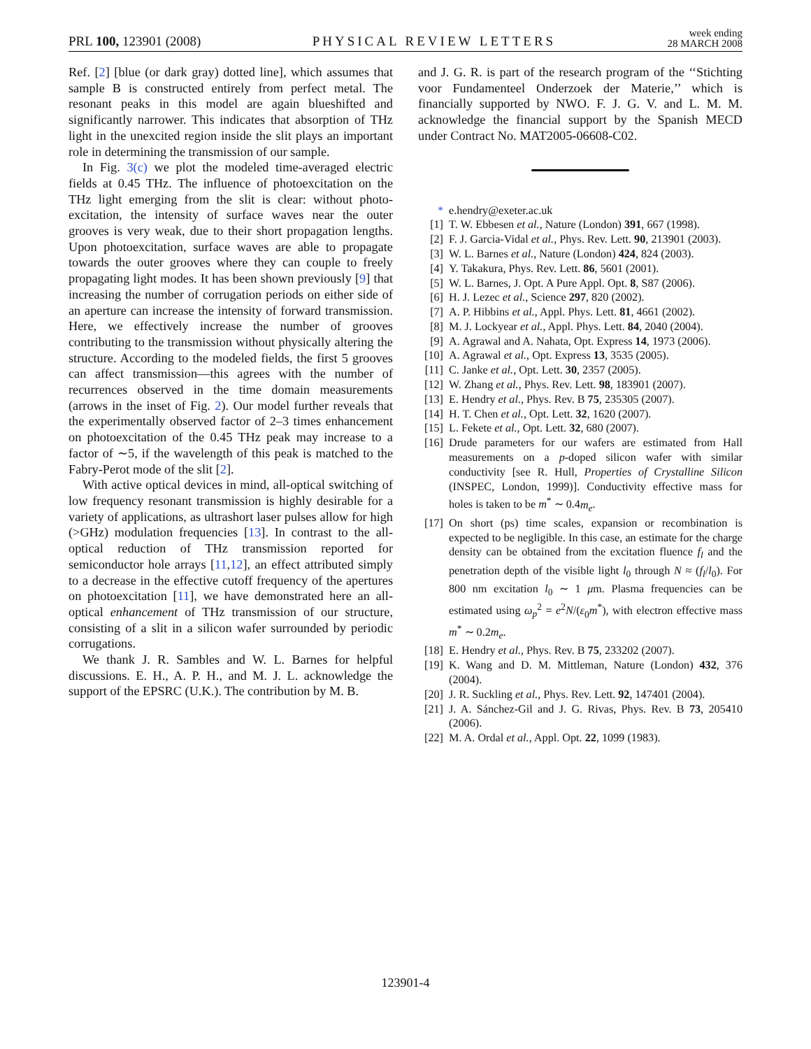PRL 100, 123901 (2008) PHYSICAL REVIEW LETTERS week ending
28 MARCH 2008
Ref. [2] [blue (or dark gray) dotted line], which assumes that sample B is constructed entirely from perfect metal. The resonant peaks in this model are again blueshifted and significantly narrower. This indicates that absorption of THz light in the unexcited region inside the slit plays an important role in determining the transmission of our sample.
In Fig. 3(c) we plot the modeled time-averaged electric fields at 0.45 THz. The influence of photoexcitation on the THz light emerging from the slit is clear: without photo-excitation, the intensity of surface waves near the outer grooves is very weak, due to their short propagation lengths. Upon photoexcitation, surface waves are able to propagate towards the outer grooves where they can couple to freely propagating light modes. It has been shown previously [9] that increasing the number of corrugation periods on either side of an aperture can increase the intensity of forward transmission. Here, we effectively increase the number of grooves contributing to the transmission without physically altering the structure. According to the modeled fields, the first 5 grooves can affect transmission—this agrees with the number of recurrences observed in the time domain measurements (arrows in the inset of Fig. 2). Our model further reveals that the experimentally observed factor of 2–3 times enhancement on photoexcitation of the 0.45 THz peak may increase to a factor of ∼5, if the wavelength of this peak is matched to the Fabry-Perot mode of the slit [2].
With active optical devices in mind, all-optical switching of low frequency resonant transmission is highly desirable for a variety of applications, as ultrashort laser pulses allow for high (>GHz) modulation frequencies [13]. In contrast to the all-optical reduction of THz transmission reported for semiconductor hole arrays [11,12], an effect attributed simply to a decrease in the effective cutoff frequency of the apertures on photoexcitation [11], we have demonstrated here an all-optical enhancement of THz transmission of our structure, consisting of a slit in a silicon wafer surrounded by periodic corrugations.
We thank J. R. Sambles and W. L. Barnes for helpful discussions. E. H., A. P. H., and M. J. L. acknowledge the support of the EPSRC (U.K.). The contribution by M. B.
and J. G. R. is part of the research program of the ‘‘Stichting voor Fundamenteel Onderzoek der Materie,’’ which is financially supported by NWO. F. J. G. V. and L. M. M. acknowledge the financial support by the Spanish MECD under Contract No. MAT2005-06608-C02.
* e.hendry@exeter.ac.uk
[1] T. W. Ebbesen et al., Nature (London) 391, 667 (1998).
[2] F. J. Garcia-Vidal et al., Phys. Rev. Lett. 90, 213901 (2003).
[3] W. L. Barnes et al., Nature (London) 424, 824 (2003).
[4] Y. Takakura, Phys. Rev. Lett. 86, 5601 (2001).
[5] W. L. Barnes, J. Opt. A Pure Appl. Opt. 8, S87 (2006).
[6] H. J. Lezec et al., Science 297, 820 (2002).
[7] A. P. Hibbins et al., Appl. Phys. Lett. 81, 4661 (2002).
[8] M. J. Lockyear et al., Appl. Phys. Lett. 84, 2040 (2004).
[9] A. Agrawal and A. Nahata, Opt. Express 14, 1973 (2006).
[10] A. Agrawal et al., Opt. Express 13, 3535 (2005).
[11] C. Janke et al., Opt. Lett. 30, 2357 (2005).
[12] W. Zhang et al., Phys. Rev. Lett. 98, 183901 (2007).
[13] E. Hendry et al., Phys. Rev. B 75, 235305 (2007).
[14] H. T. Chen et al., Opt. Lett. 32, 1620 (2007).
[15] L. Fekete et al., Opt. Lett. 32, 680 (2007).
[16] Drude parameters for our wafers are estimated from Hall measurements on a p-doped silicon wafer with similar conductivity [see R. Hull, Properties of Crystalline Silicon (INSPEC, London, 1999)]. Conductivity effective mass for holes is taken to be m<sup>*</sup> ∼ 0.4m<sub>e</sub>.
[17] On short (ps) time scales, expansion or recombination is expected to be negligible. In this case, an estimate for the charge density can be obtained from the excitation fluence f<sub>l</sub> and the penetration depth of the visible light l<sub>0</sub> through N ≈ (f<sub>l</sub>/l<sub>0</sub>). For 800 nm excitation l<sub>0</sub> ∼ 1 μm. Plasma frequencies can be estimated using ω<sub>p</sub><sup>2</sup> = e<sup>2</sup>N/(ε<sub>0</sub>m<sup>*</sup>), with electron effective mass m<sup>*</sup> ∼ 0.2m<sub>e</sub>.
[18] E. Hendry et al., Phys. Rev. B 75, 233202 (2007).
[19] K. Wang and D. M. Mittleman, Nature (London) 432, 376 (2004).
[20] J. R. Suckling et al., Phys. Rev. Lett. 92, 147401 (2004).
[21] J. A. Sánchez-Gil and J. G. Rivas, Phys. Rev. B 73, 205410 (2006).
[22] M. A. Ordal et al., Appl. Opt. 22, 1099 (1983).
123901-4